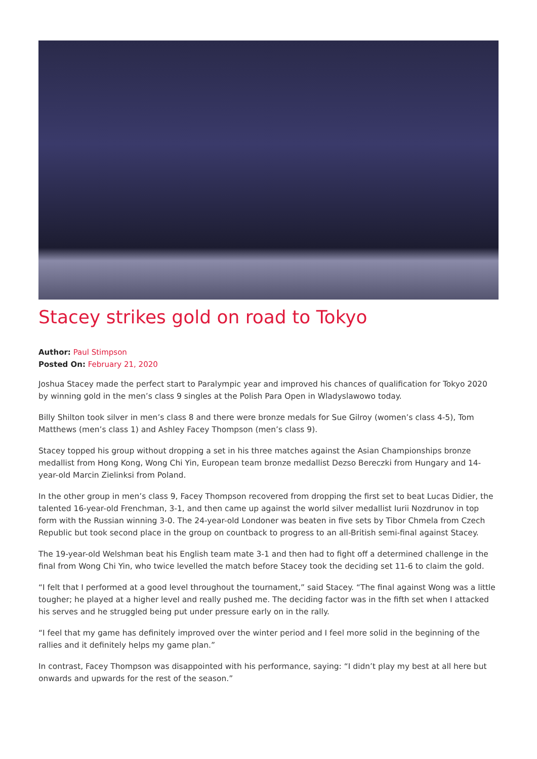Stacey strikes gold on road to Tokyo
Author: Paul Stimpson
Posted On: February 21, 2020
Joshua Stacey made the perfect start to Paralympic year and improved his chances of qualification for Tokyo 2020 by winning gold in the men’s class 9 singles at the Polish Para Open in Wladyslawowo today.
Billy Shilton took silver in men’s class 8 and there were bronze medals for Sue Gilroy (women’s class 4-5), Tom Matthews (men’s class 1) and Ashley Facey Thompson (men’s class 9).
Stacey topped his group without dropping a set in his three matches against the Asian Championships bronze medallist from Hong Kong, Wong Chi Yin, European team bronze medallist Dezso Bereczki from Hungary and 14-year-old Marcin Zielinksi from Poland.
In the other group in men’s class 9, Facey Thompson recovered from dropping the first set to beat Lucas Didier, the talented 16-year-old Frenchman, 3-1, and then came up against the world silver medallist Iurii Nozdrunov in top form with the Russian winning 3-0. The 24-year-old Londoner was beaten in five sets by Tibor Chmela from Czech Republic but took second place in the group on countback to progress to an all-British semi-final against Stacey.
The 19-year-old Welshman beat his English team mate 3-1 and then had to fight off a determined challenge in the final from Wong Chi Yin, who twice levelled the match before Stacey took the deciding set 11-6 to claim the gold.
“I felt that I performed at a good level throughout the tournament,” said Stacey. “The final against Wong was a little tougher; he played at a higher level and really pushed me. The deciding factor was in the fifth set when I attacked his serves and he struggled being put under pressure early on in the rally.
“I feel that my game has definitely improved over the winter period and I feel more solid in the beginning of the rallies and it definitely helps my game plan.”
In contrast, Facey Thompson was disappointed with his performance, saying: “I didn’t play my best at all here but onwards and upwards for the rest of the season.”